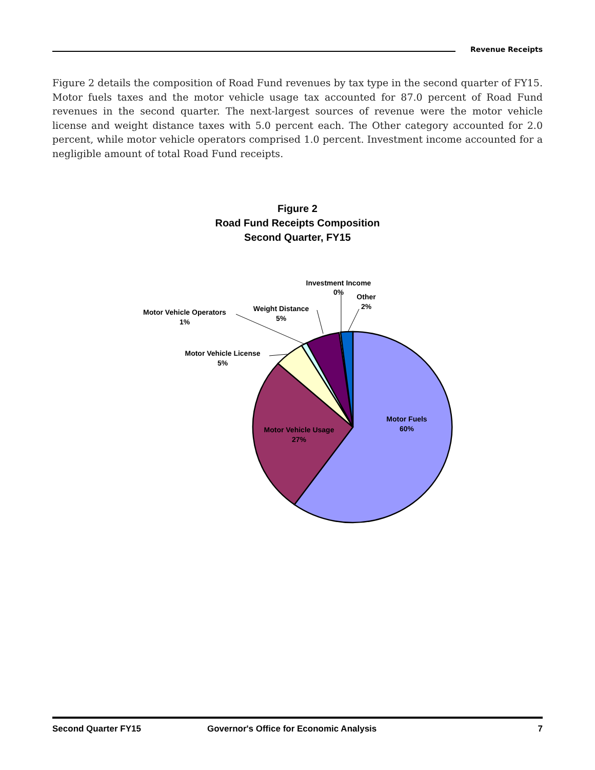Revenue Receipts
Figure 2 details the composition of Road Fund revenues by tax type in the second quarter of FY15. Motor fuels taxes and the motor vehicle usage tax accounted for 87.0 percent of Road Fund revenues in the second quarter. The next-largest sources of revenue were the motor vehicle license and weight distance taxes with 5.0 percent each. The Other category accounted for 2.0 percent, while motor vehicle operators comprised 1.0 percent. Investment income accounted for a negligible amount of total Road Fund receipts.
Figure 2
Road Fund Receipts Composition
Second Quarter, FY15
Motor Fuels
60%
Motor Vehicle Usage
27%
Motor Vehicle License
5%
Motor Vehicle Operators
1%
Weight Distance
5%
Investment Income
0%
Other
2%
Second Quarter FY15 Governor's Office for Economic Analysis 7